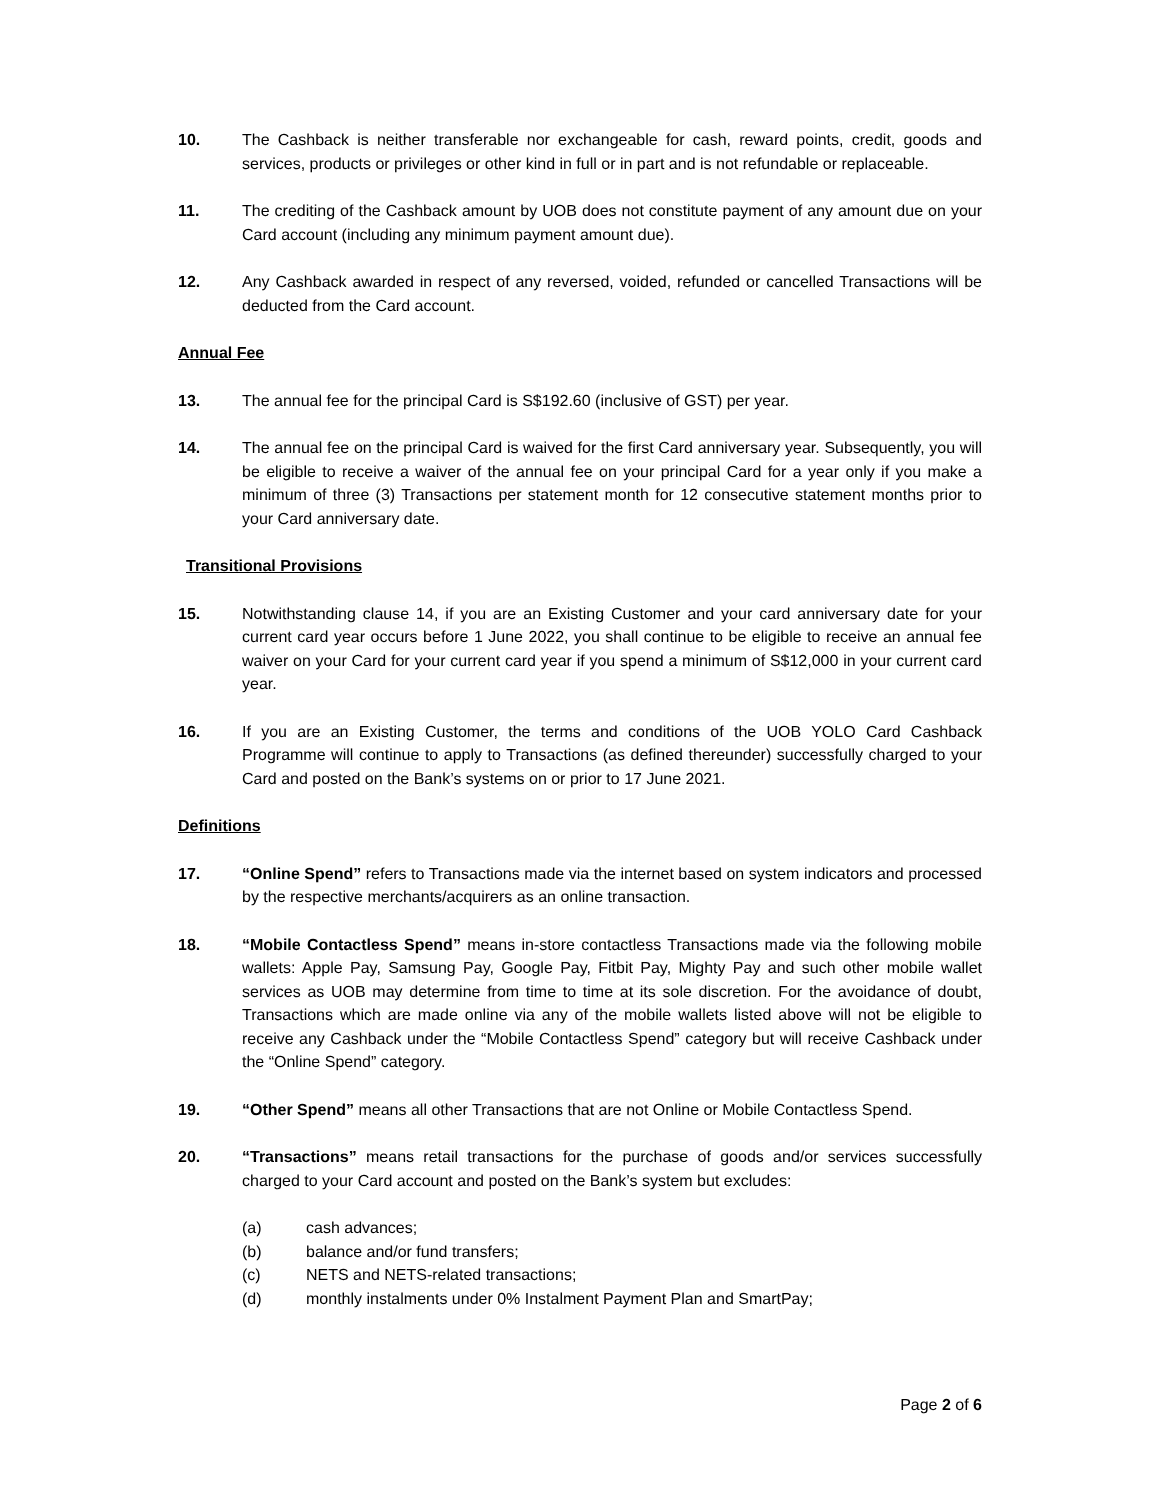10. The Cashback is neither transferable nor exchangeable for cash, reward points, credit, goods and services, products or privileges or other kind in full or in part and is not refundable or replaceable.
11. The crediting of the Cashback amount by UOB does not constitute payment of any amount due on your Card account (including any minimum payment amount due).
12. Any Cashback awarded in respect of any reversed, voided, refunded or cancelled Transactions will be deducted from the Card account.
Annual Fee
13. The annual fee for the principal Card is S$192.60 (inclusive of GST) per year.
14. The annual fee on the principal Card is waived for the first Card anniversary year. Subsequently, you will be eligible to receive a waiver of the annual fee on your principal Card for a year only if you make a minimum of three (3) Transactions per statement month for 12 consecutive statement months prior to your Card anniversary date.
Transitional Provisions
15. Notwithstanding clause 14, if you are an Existing Customer and your card anniversary date for your current card year occurs before 1 June 2022, you shall continue to be eligible to receive an annual fee waiver on your Card for your current card year if you spend a minimum of S$12,000 in your current card year.
16. If you are an Existing Customer, the terms and conditions of the UOB YOLO Card Cashback Programme will continue to apply to Transactions (as defined thereunder) successfully charged to your Card and posted on the Bank’s systems on or prior to 17 June 2021.
Definitions
17. “Online Spend” refers to Transactions made via the internet based on system indicators and processed by the respective merchants/acquirers as an online transaction.
18. “Mobile Contactless Spend” means in-store contactless Transactions made via the following mobile wallets: Apple Pay, Samsung Pay, Google Pay, Fitbit Pay, Mighty Pay and such other mobile wallet services as UOB may determine from time to time at its sole discretion. For the avoidance of doubt, Transactions which are made online via any of the mobile wallets listed above will not be eligible to receive any Cashback under the “Mobile Contactless Spend” category but will receive Cashback under the “Online Spend” category.
19. “Other Spend” means all other Transactions that are not Online or Mobile Contactless Spend.
20. “Transactions” means retail transactions for the purchase of goods and/or services successfully charged to your Card account and posted on the Bank’s system but excludes:
(a) cash advances;
(b) balance and/or fund transfers;
(c) NETS and NETS-related transactions;
(d) monthly instalments under 0% Instalment Payment Plan and SmartPay;
Page 2 of 6